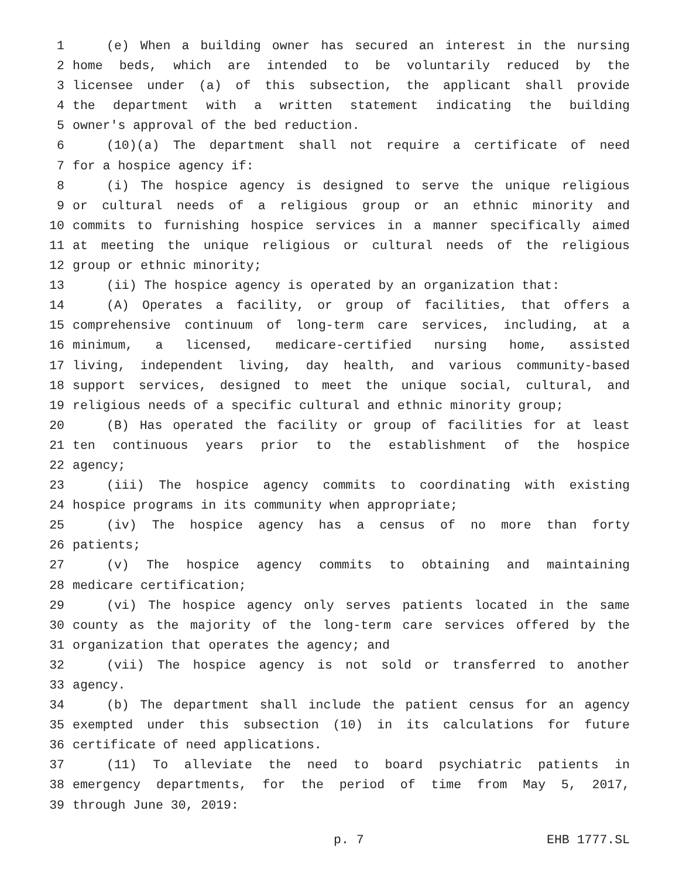1 (e) When a building owner has secured an interest in the nursing
2 home beds, which are intended to be voluntarily reduced by the
3 licensee under (a) of this subsection, the applicant shall provide
4 the department with a written statement indicating the building
5 owner's approval of the bed reduction.
6 (10)(a) The department shall not require a certificate of need
7 for a hospice agency if:
8 (i) The hospice agency is designed to serve the unique religious
9 or cultural needs of a religious group or an ethnic minority and
10 commits to furnishing hospice services in a manner specifically aimed
11 at meeting the unique religious or cultural needs of the religious
12 group or ethnic minority;
13 (ii) The hospice agency is operated by an organization that:
14 (A) Operates a facility, or group of facilities, that offers a
15 comprehensive continuum of long-term care services, including, at a
16 minimum, a licensed, medicare-certified nursing home, assisted
17 living, independent living, day health, and various community-based
18 support services, designed to meet the unique social, cultural, and
19 religious needs of a specific cultural and ethnic minority group;
20 (B) Has operated the facility or group of facilities for at least
21 ten continuous years prior to the establishment of the hospice
22 agency;
23 (iii) The hospice agency commits to coordinating with existing
24 hospice programs in its community when appropriate;
25 (iv) The hospice agency has a census of no more than forty
26 patients;
27 (v) The hospice agency commits to obtaining and maintaining
28 medicare certification;
29 (vi) The hospice agency only serves patients located in the same
30 county as the majority of the long-term care services offered by the
31 organization that operates the agency; and
32 (vii) The hospice agency is not sold or transferred to another
33 agency.
34 (b) The department shall include the patient census for an agency
35 exempted under this subsection (10) in its calculations for future
36 certificate of need applications.
37 (11) To alleviate the need to board psychiatric patients in
38 emergency departments, for the period of time from May 5, 2017,
39 through June 30, 2019:
p. 7 EHB 1777.SL